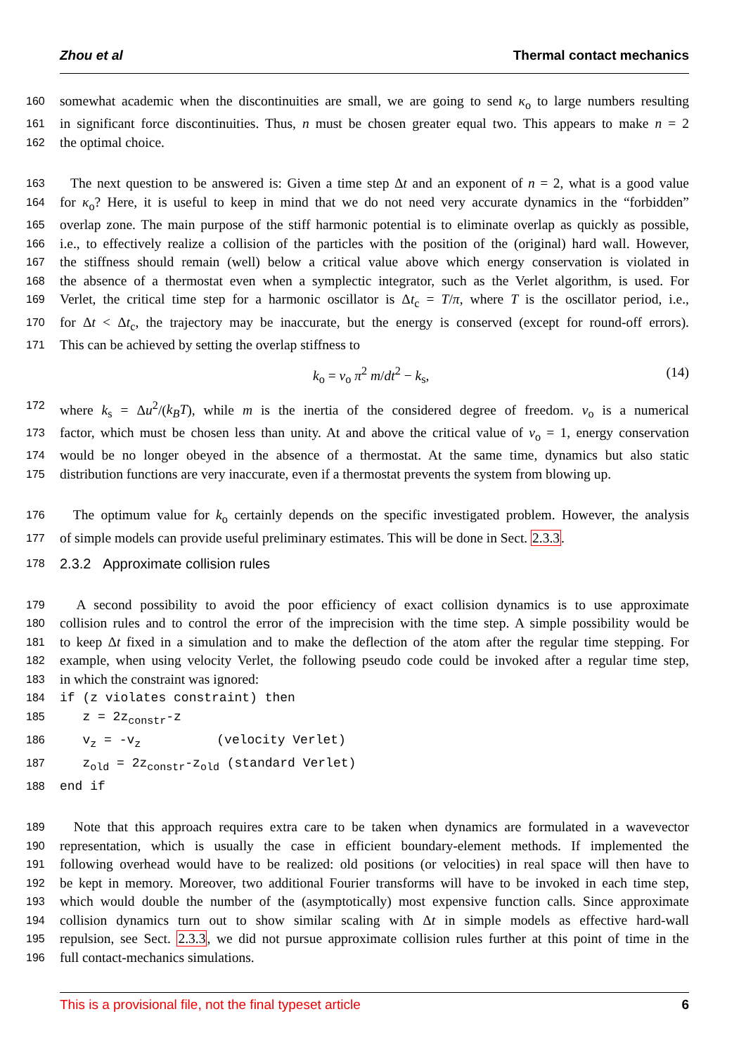Zhou et al Thermal contact mechanics
160 somewhat academic when the discontinuities are small, we are going to send κ<sub>o</sub> to large numbers resulting
161 in significant force discontinuities. Thus, n must be chosen greater equal two. This appears to make n = 2
162 the optimal choice.
163 The next question to be answered is: Given a time step Δt and an exponent of n = 2, what is a good value
164 for κ<sub>o</sub>? Here, it is useful to keep in mind that we do not need very accurate dynamics in the “forbidden”
165 overlap zone. The main purpose of the stiff harmonic potential is to eliminate overlap as quickly as possible,
166 i.e., to effectively realize a collision of the particles with the position of the (original) hard wall. However,
167 the stiffness should remain (well) below a critical value above which energy conservation is violated in
168 the absence of a thermostat even when a symplectic integrator, such as the Verlet algorithm, is used. For
169 Verlet, the critical time step for a harmonic oscillator is Δt<sub>c</sub> = T/π, where T is the oscillator period, i.e.,
170 for Δt < Δt<sub>c</sub>, the trajectory may be inaccurate, but the energy is conserved (except for round-off errors).
171 This can be achieved by setting the overlap stiffness to
k<sub>o</sub> = ν<sub>o</sub> π<sup>2</sup> m/dt<sup>2</sup> − k<sub>s</sub>, (14)
172 where k<sub>s</sub> = Δu<sup>2</sup>/(k<sub>B</sub>T), while m is the inertia of the considered degree of freedom. ν<sub>o</sub> is a numerical
173 factor, which must be chosen less than unity. At and above the critical value of ν<sub>o</sub> = 1, energy conservation
174 would be no longer obeyed in the absence of a thermostat. At the same time, dynamics but also static
175 distribution functions are very inaccurate, even if a thermostat prevents the system from blowing up.
176 The optimum value for k<sub>o</sub> certainly depends on the specific investigated problem. However, the analysis
177 of simple models can provide useful preliminary estimates. This will be done in Sect. 2.3.3.
178 2.3.2 Approximate collision rules
179 A second possibility to avoid the poor efficiency of exact collision dynamics is to use approximate
180 collision rules and to control the error of the imprecision with the time step. A simple possibility would be
181 to keep Δt fixed in a simulation and to make the deflection of the atom after the regular time stepping. For
182 example, when using velocity Verlet, the following pseudo code could be invoked after a regular time step,
183 in which the constraint was ignored:
184 if (z violates constraint) then
185 z = 2z<sub>constr</sub>-z
186 v<sub>z</sub> = -v<sub>z</sub> (velocity Verlet)
187 z<sub>old</sub> = 2z<sub>constr</sub>-z<sub>old</sub> (standard Verlet)
188 end if
189 Note that this approach requires extra care to be taken when dynamics are formulated in a wavevector
190 representation, which is usually the case in efficient boundary-element methods. If implemented the
191 following overhead would have to be realized: old positions (or velocities) in real space will then have to
192 be kept in memory. Moreover, two additional Fourier transforms will have to be invoked in each time step,
193 which would double the number of the (asymptotically) most expensive function calls. Since approximate
194 collision dynamics turn out to show similar scaling with Δt in simple models as effective hard-wall
195 repulsion, see Sect. 2.3.3, we did not pursue approximate collision rules further at this point of time in the
196 full contact-mechanics simulations.
This is a provisional file, not the final typeset article 6